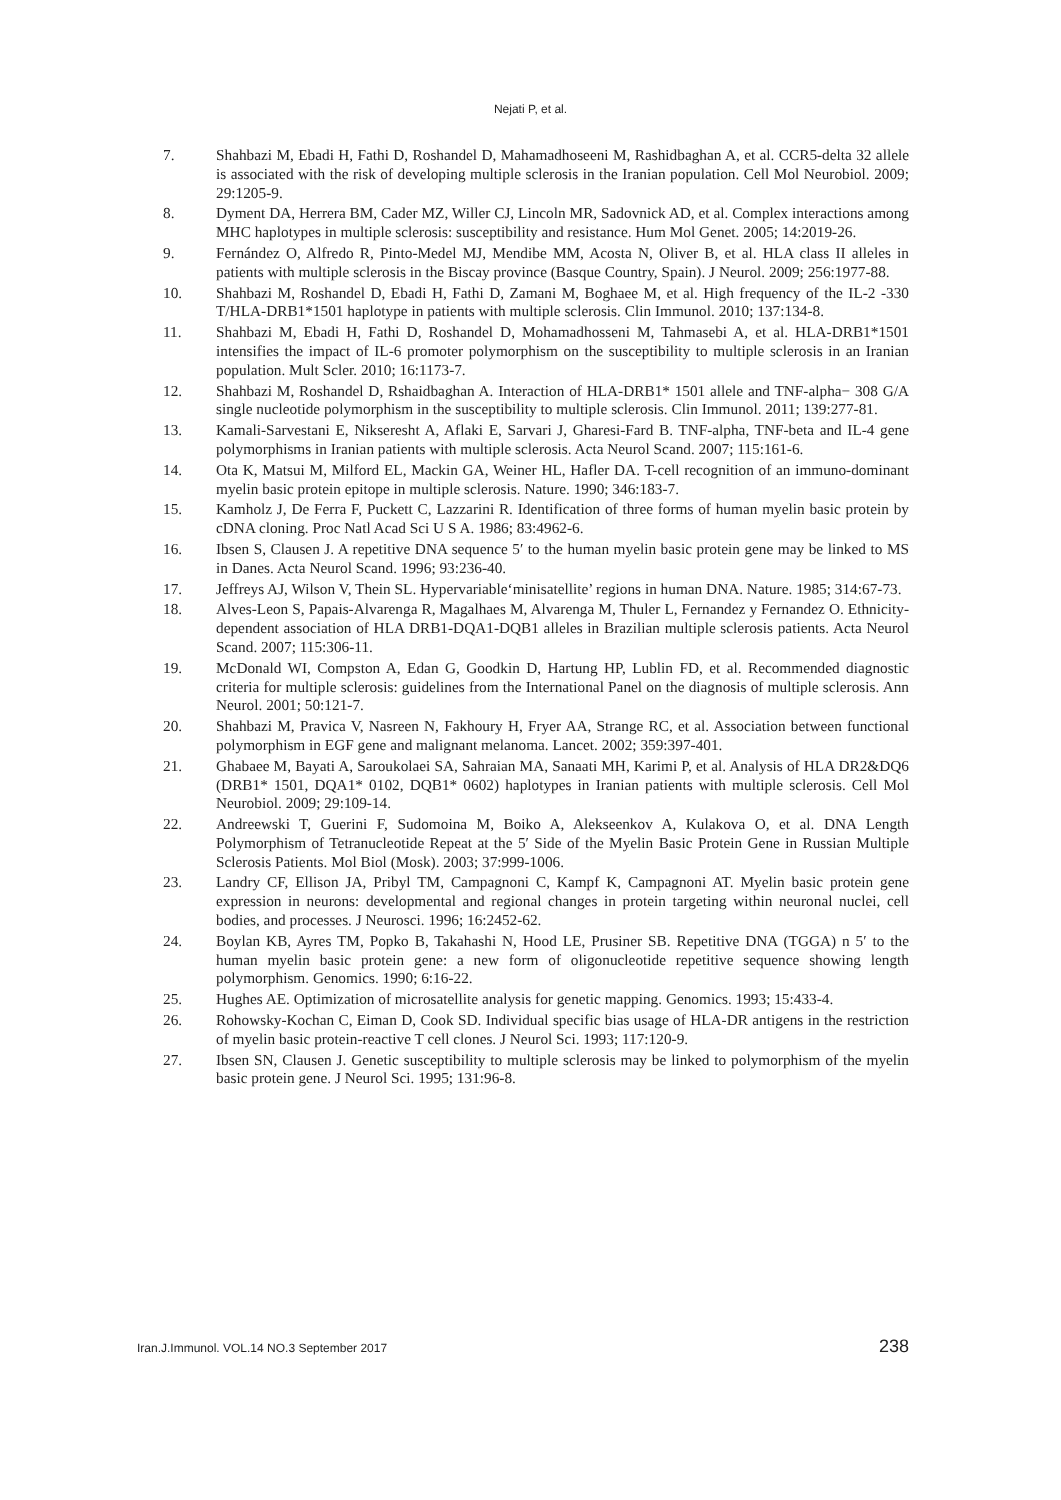Nejati P, et al.
7. Shahbazi M, Ebadi H, Fathi D, Roshandel D, Mahamadhoseeni M, Rashidbaghan A, et al. CCR5-delta 32 allele is associated with the risk of developing multiple sclerosis in the Iranian population. Cell Mol Neurobiol. 2009; 29:1205-9.
8. Dyment DA, Herrera BM, Cader MZ, Willer CJ, Lincoln MR, Sadovnick AD, et al. Complex interactions among MHC haplotypes in multiple sclerosis: susceptibility and resistance. Hum Mol Genet. 2005; 14:2019-26.
9. Fernández O, Alfredo R, Pinto-Medel MJ, Mendibe MM, Acosta N, Oliver B, et al. HLA class II alleles in patients with multiple sclerosis in the Biscay province (Basque Country, Spain). J Neurol. 2009; 256:1977-88.
10. Shahbazi M, Roshandel D, Ebadi H, Fathi D, Zamani M, Boghaee M, et al. High frequency of the IL-2 -330 T/HLA-DRB1*1501 haplotype in patients with multiple sclerosis. Clin Immunol. 2010; 137:134-8.
11. Shahbazi M, Ebadi H, Fathi D, Roshandel D, Mohamadhosseni M, Tahmasebi A, et al. HLA-DRB1*1501 intensifies the impact of IL-6 promoter polymorphism on the susceptibility to multiple sclerosis in an Iranian population. Mult Scler. 2010; 16:1173-7.
12. Shahbazi M, Roshandel D, Rshaidbaghan A. Interaction of HLA-DRB1* 1501 allele and TNF-alpha− 308 G/A single nucleotide polymorphism in the susceptibility to multiple sclerosis. Clin Immunol. 2011; 139:277-81.
13. Kamali-Sarvestani E, Nikseresht A, Aflaki E, Sarvari J, Gharesi-Fard B. TNF-alpha, TNF-beta and IL-4 gene polymorphisms in Iranian patients with multiple sclerosis. Acta Neurol Scand. 2007; 115:161-6.
14. Ota K, Matsui M, Milford EL, Mackin GA, Weiner HL, Hafler DA. T-cell recognition of an immuno-dominant myelin basic protein epitope in multiple sclerosis. Nature. 1990; 346:183-7.
15. Kamholz J, De Ferra F, Puckett C, Lazzarini R. Identification of three forms of human myelin basic protein by cDNA cloning. Proc Natl Acad Sci U S A. 1986; 83:4962-6.
16. Ibsen S, Clausen J. A repetitive DNA sequence 5′ to the human myelin basic protein gene may be linked to MS in Danes. Acta Neurol Scand. 1996; 93:236-40.
17. Jeffreys AJ, Wilson V, Thein SL. Hypervariable‘minisatellite’ regions in human DNA. Nature. 1985; 314:67-73.
18. Alves‐Leon S, Papais‐Alvarenga R, Magalhaes M, Alvarenga M, Thuler L, Fernandez y Fernandez O. Ethnicity‐dependent association of HLA DRB1‐DQA1‐DQB1 alleles in Brazilian multiple sclerosis patients. Acta Neurol Scand. 2007; 115:306-11.
19. McDonald WI, Compston A, Edan G, Goodkin D, Hartung HP, Lublin FD, et al. Recommended diagnostic criteria for multiple sclerosis: guidelines from the International Panel on the diagnosis of multiple sclerosis. Ann Neurol. 2001; 50:121-7.
20. Shahbazi M, Pravica V, Nasreen N, Fakhoury H, Fryer AA, Strange RC, et al. Association between functional polymorphism in EGF gene and malignant melanoma. Lancet. 2002; 359:397-401.
21. Ghabaee M, Bayati A, Saroukolaei SA, Sahraian MA, Sanaati MH, Karimi P, et al. Analysis of HLA DR2&DQ6 (DRB1* 1501, DQA1* 0102, DQB1* 0602) haplotypes in Iranian patients with multiple sclerosis. Cell Mol Neurobiol. 2009; 29:109-14.
22. Andreewski T, Guerini F, Sudomoina M, Boiko A, Alekseenkov A, Kulakova O, et al. DNA Length Polymorphism of Tetranucleotide Repeat at the 5′ Side of the Myelin Basic Protein Gene in Russian Multiple Sclerosis Patients. Mol Biol (Mosk). 2003; 37:999-1006.
23. Landry CF, Ellison JA, Pribyl TM, Campagnoni C, Kampf K, Campagnoni AT. Myelin basic protein gene expression in neurons: developmental and regional changes in protein targeting within neuronal nuclei, cell bodies, and processes. J Neurosci. 1996; 16:2452-62.
24. Boylan KB, Ayres TM, Popko B, Takahashi N, Hood LE, Prusiner SB. Repetitive DNA (TGGA) n 5′ to the human myelin basic protein gene: a new form of oligonucleotide repetitive sequence showing length polymorphism. Genomics. 1990; 6:16-22.
25. Hughes AE. Optimization of microsatellite analysis for genetic mapping. Genomics. 1993; 15:433-4.
26. Rohowsky-Kochan C, Eiman D, Cook SD. Individual specific bias usage of HLA-DR antigens in the restriction of myelin basic protein-reactive T cell clones. J Neurol Sci. 1993; 117:120-9.
27. Ibsen SN, Clausen J. Genetic susceptibility to multiple sclerosis may be linked to polymorphism of the myelin basic protein gene. J Neurol Sci. 1995; 131:96-8.
Iran.J.Immunol. VOL.14 NO.3 September 2017 238